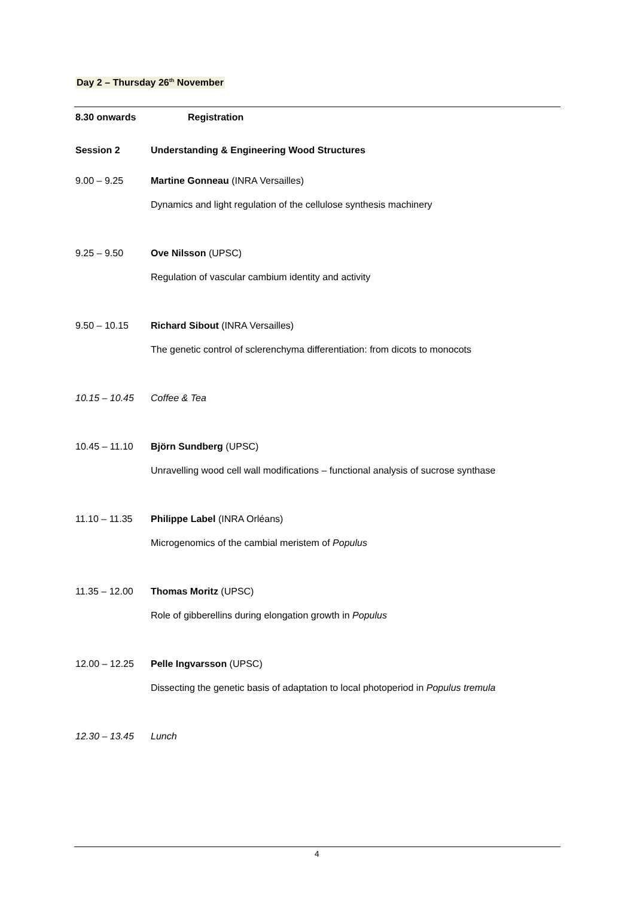Day 2 – Thursday 26<sup>th</sup> November
8.30 onwards Registration
Session 2 Understanding & Engineering Wood Structures
9.00 – 9.25 Martine Gonneau (INRA Versailles)
Dynamics and light regulation of the cellulose synthesis machinery
9.25 – 9.50 Ove Nilsson (UPSC)
Regulation of vascular cambium identity and activity
9.50 – 10.15 Richard Sibout (INRA Versailles)
The genetic control of sclerenchyma differentiation: from dicots to monocots
10.15 – 10.45 Coffee & Tea
10.45 – 11.10 Björn Sundberg (UPSC)
Unravelling wood cell wall modifications – functional analysis of sucrose synthase
11.10 – 11.35 Philippe Label (INRA Orléans)
Microgenomics of the cambial meristem of Populus
11.35 – 12.00 Thomas Moritz (UPSC)
Role of gibberellins during elongation growth in Populus
12.00 – 12.25 Pelle Ingvarsson (UPSC)
Dissecting the genetic basis of adaptation to local photoperiod in Populus tremula
12.30 – 13.45 Lunch
4